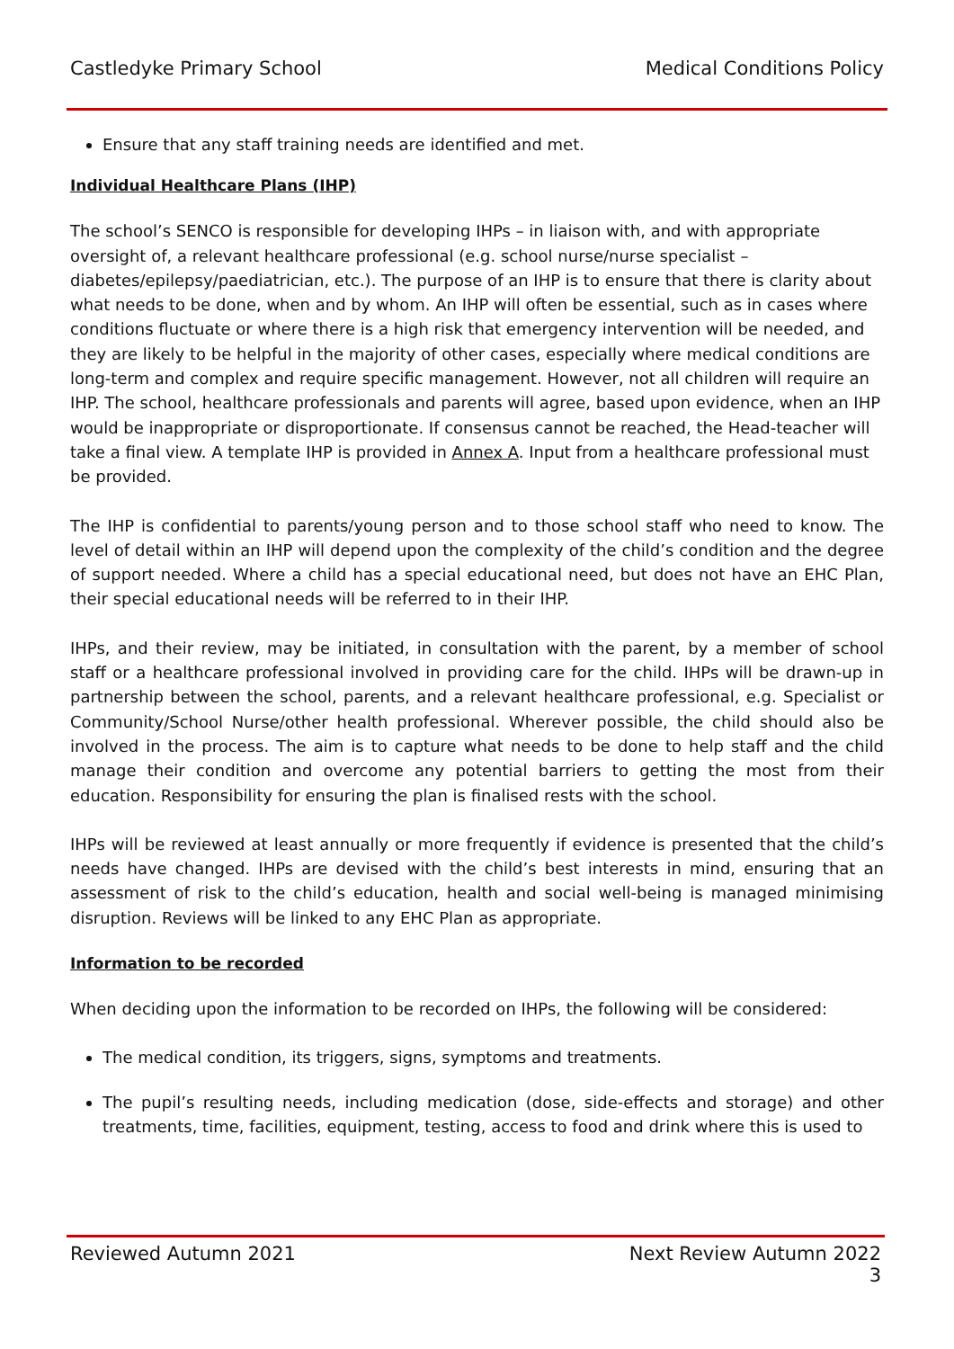Castledyke Primary School Medical Conditions Policy
Ensure that any staff training needs are identified and met.
Individual Healthcare Plans (IHP)
The school’s SENCO is responsible for developing IHPs – in liaison with, and with appropriate oversight of, a relevant healthcare professional (e.g. school nurse/nurse specialist – diabetes/epilepsy/paediatrician, etc.). The purpose of an IHP is to ensure that there is clarity about what needs to be done, when and by whom. An IHP will often be essential, such as in cases where conditions fluctuate or where there is a high risk that emergency intervention will be needed, and they are likely to be helpful in the majority of other cases, especially where medical conditions are long-term and complex and require specific management. However, not all children will require an IHP. The school, healthcare professionals and parents will agree, based upon evidence, when an IHP would be inappropriate or disproportionate. If consensus cannot be reached, the Head-teacher will take a final view. A template IHP is provided in Annex A. Input from a healthcare professional must be provided.
The IHP is confidential to parents/young person and to those school staff who need to know. The level of detail within an IHP will depend upon the complexity of the child’s condition and the degree of support needed. Where a child has a special educational need, but does not have an EHC Plan, their special educational needs will be referred to in their IHP.
IHPs, and their review, may be initiated, in consultation with the parent, by a member of school staff or a healthcare professional involved in providing care for the child. IHPs will be drawn-up in partnership between the school, parents, and a relevant healthcare professional, e.g. Specialist or Community/School Nurse/other health professional. Wherever possible, the child should also be involved in the process. The aim is to capture what needs to be done to help staff and the child manage their condition and overcome any potential barriers to getting the most from their education. Responsibility for ensuring the plan is finalised rests with the school.
IHPs will be reviewed at least annually or more frequently if evidence is presented that the child’s needs have changed. IHPs are devised with the child’s best interests in mind, ensuring that an assessment of risk to the child’s education, health and social well-being is managed minimising disruption. Reviews will be linked to any EHC Plan as appropriate.
Information to be recorded
When deciding upon the information to be recorded on IHPs, the following will be considered:
The medical condition, its triggers, signs, symptoms and treatments.
The pupil’s resulting needs, including medication (dose, side-effects and storage) and other treatments, time, facilities, equipment, testing, access to food and drink where this is used to
Reviewed Autumn 2021 Next Review Autumn 2022
3